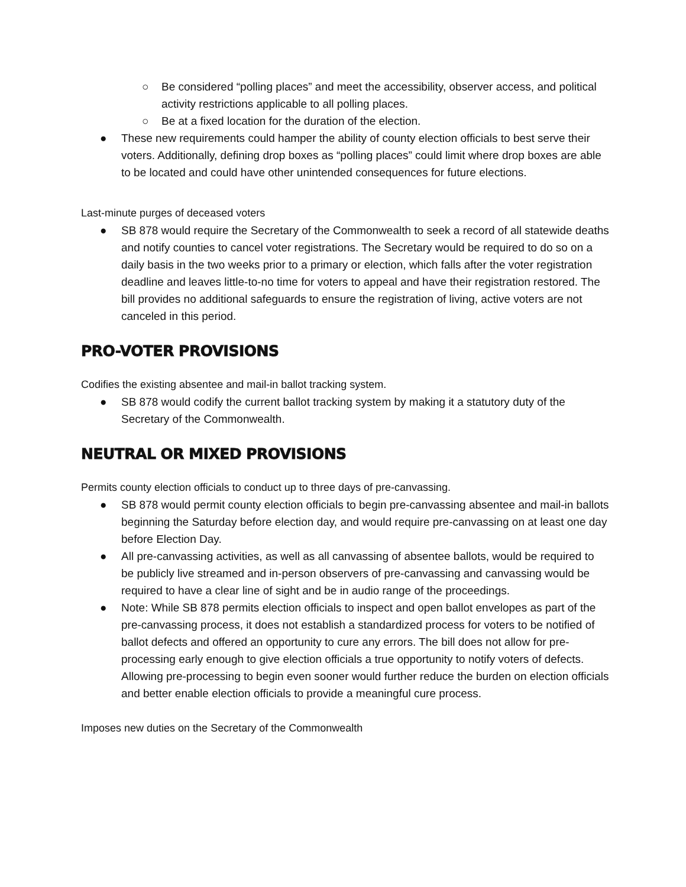○ Be considered “polling places” and meet the accessibility, observer access, and political activity restrictions applicable to all polling places.
○ Be at a fixed location for the duration of the election.
● These new requirements could hamper the ability of county election officials to best serve their voters. Additionally, defining drop boxes as “polling places” could limit where drop boxes are able to be located and could have other unintended consequences for future elections.
Last-minute purges of deceased voters
● SB 878 would require the Secretary of the Commonwealth to seek a record of all statewide deaths and notify counties to cancel voter registrations. The Secretary would be required to do so on a daily basis in the two weeks prior to a primary or election, which falls after the voter registration deadline and leaves little-to-no time for voters to appeal and have their registration restored. The bill provides no additional safeguards to ensure the registration of living, active voters are not canceled in this period.
PRO-VOTER PROVISIONS
Codifies the existing absentee and mail-in ballot tracking system.
● SB 878 would codify the current ballot tracking system by making it a statutory duty of the Secretary of the Commonwealth.
NEUTRAL OR MIXED PROVISIONS
Permits county election officials to conduct up to three days of pre-canvassing.
● SB 878 would permit county election officials to begin pre-canvassing absentee and mail-in ballots beginning the Saturday before election day, and would require pre-canvassing on at least one day before Election Day.
● All pre-canvassing activities, as well as all canvassing of absentee ballots, would be required to be publicly live streamed and in-person observers of pre-canvassing and canvassing would be required to have a clear line of sight and be in audio range of the proceedings.
● Note: While SB 878 permits election officials to inspect and open ballot envelopes as part of the pre-canvassing process, it does not establish a standardized process for voters to be notified of ballot defects and offered an opportunity to cure any errors. The bill does not allow for pre-processing early enough to give election officials a true opportunity to notify voters of defects. Allowing pre-processing to begin even sooner would further reduce the burden on election officials and better enable election officials to provide a meaningful cure process.
Imposes new duties on the Secretary of the Commonwealth